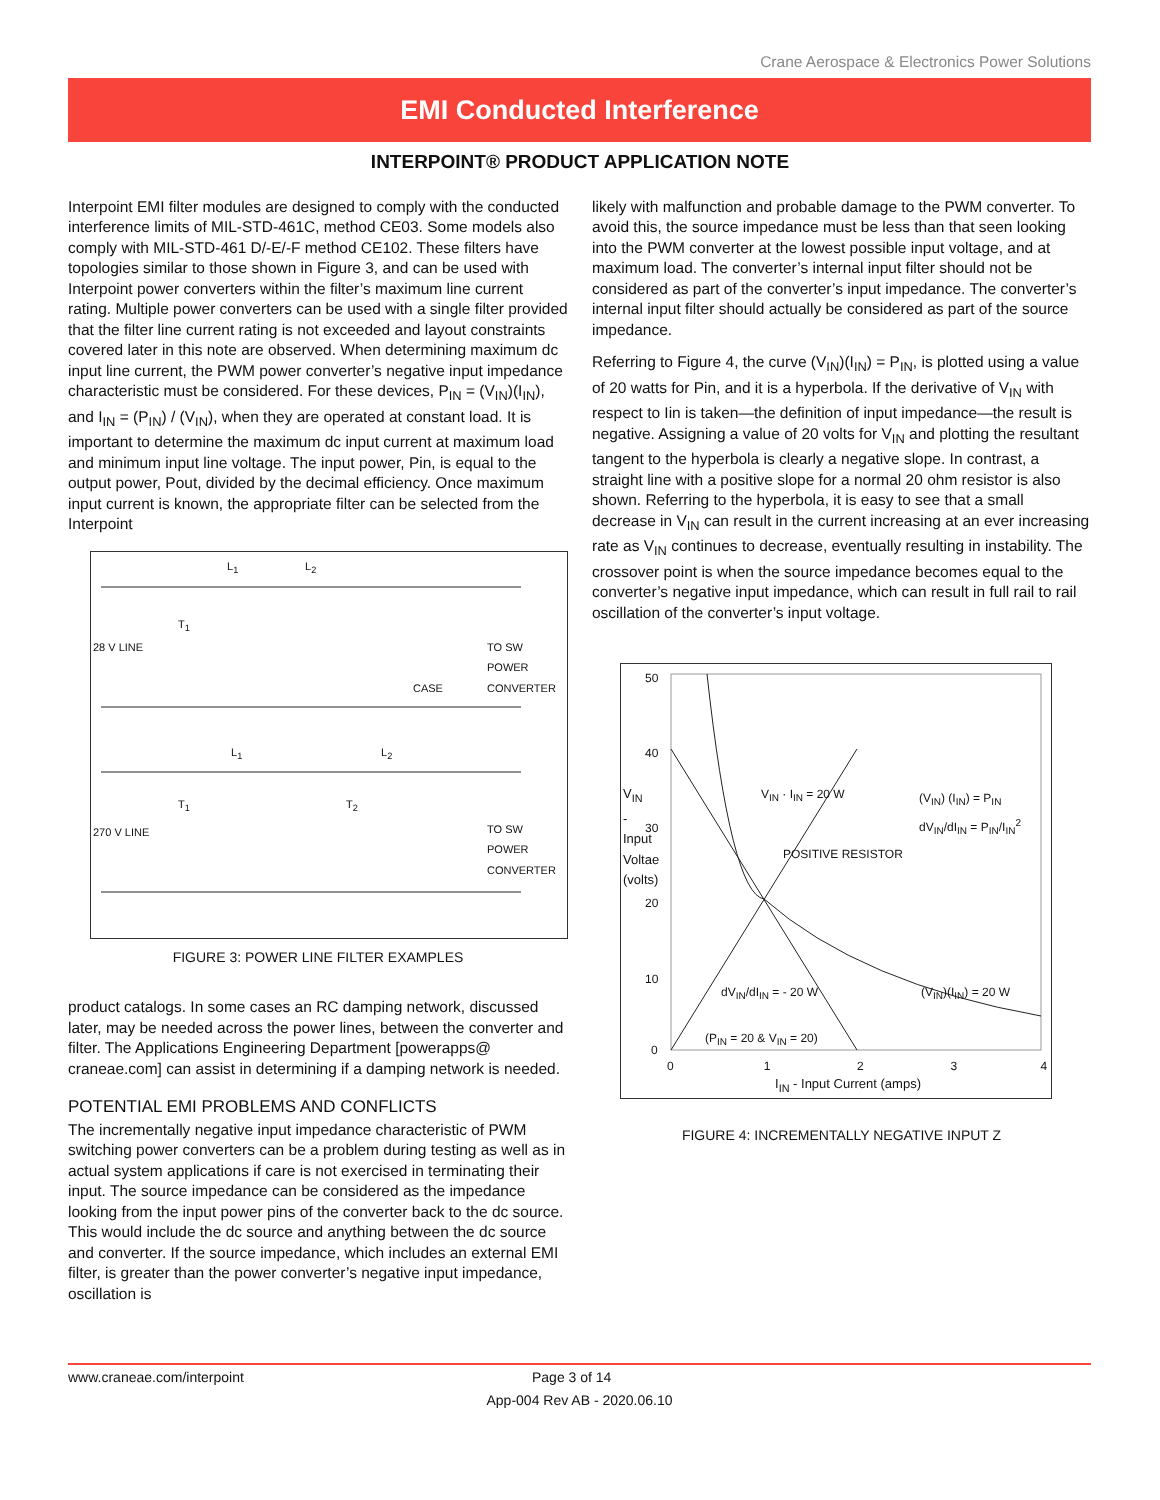Crane Aerospace & Electronics Power Solutions
EMI Conducted Interference
INTERPOINT® PRODUCT APPLICATION NOTE
Interpoint EMI filter modules are designed to comply with the conducted interference limits of MIL-STD-461C, method CE03. Some models also comply with MIL-STD-461 D/-E/-F method CE102. These filters have topologies similar to those shown in Figure 3, and can be used with Interpoint power converters within the filter’s maximum line current rating. Multiple power converters can be used with a single filter provided that the filter line current rating is not exceeded and layout constraints covered later in this note are observed. When determining maximum dc input line current, the PWM power converter’s negative input impedance characteristic must be considered. For these devices, P<sub>IN</sub> = (V<sub>IN</sub>)(I<sub>IN</sub>), and I<sub>IN</sub> = (P<sub>IN</sub>) / (V<sub>IN</sub>), when they are operated at constant load. It is important to determine the maximum dc input current at maximum load and minimum input line voltage. The input power, Pin, is equal to the output power, Pout, divided by the decimal efficiency. Once maximum input current is known, the appropriate filter can be selected from the Interpoint
28 V LINE
TO SW POWER
CONVERTER
CASE
270 V LINE
TO SW POWER
CONVERTER
L<sub>1</sub> L<sub>2</sub>
T<sub>1</sub>
L<sub>1</sub> L<sub>2</sub>
T<sub>1</sub> T<sub>2</sub>
FIGURE 3: POWER LINE FILTER EXAMPLES
product catalogs. In some cases an RC damping network, discussed later, may be needed across the power lines, between the converter and filter. The Applications Engineering Department [powerapps@ craneae.com] can assist in determining if a damping network is needed.
POTENTIAL EMI PROBLEMS AND CONFLICTS
The incrementally negative input impedance characteristic of PWM switching power converters can be a problem during testing as well as in actual system applications if care is not exercised in terminating their input. The source impedance can be considered as the impedance looking from the input power pins of the converter back to the dc source. This would include the dc source and anything between the dc source and converter. If the source impedance, which includes an external EMI filter, is greater than the power converter’s negative input impedance, oscillation is
likely with malfunction and probable damage to the PWM converter. To avoid this, the source impedance must be less than that seen looking into the PWM converter at the lowest possible input voltage, and at maximum load. The converter’s internal input filter should not be considered as part of the converter’s input impedance. The converter’s internal input filter should actually be considered as part of the source impedance.
Referring to Figure 4, the curve (V<sub>IN</sub>)(I<sub>IN</sub>) = P<sub>IN</sub>, is plotted using a value of 20 watts for Pin, and it is a hyperbola. If the derivative of V<sub>IN</sub> with respect to Iin is taken—the definition of input impedance—the result is negative. Assigning a value of 20 volts for V<sub>IN</sub> and plotting the resultant tangent to the hyperbola is clearly a negative slope. In contrast, a straight line with a positive slope for a normal 20 ohm resistor is also shown. Referring to the hyperbola, it is easy to see that a small decrease in V<sub>IN</sub> can result in the current increasing at an ever increasing rate as V<sub>IN</sub> continues to decrease, eventually resulting in instability. The crossover point is when the source impedance becomes equal to the converter’s negative input impedance, which can result in full rail to rail oscillation of the converter’s input voltage.
50
40
30
20
10
0
V<sub>IN</sub> - Input Voltae (volts)
0 1 2 3 4
I<sub>IN</sub> - Input Current (amps)
V<sub>IN</sub> · I<sub>IN</sub> = 20 W
POSITIVE RESISTOR
(V<sub>IN</sub>) (I<sub>IN</sub>) = P<sub>IN</sub>
dV<sub>IN</sub>/dI<sub>IN</sub> = P<sub>IN</sub>/I<sub>IN</sub><sup>2</sup>
(V<sub>IN</sub>)(I<sub>IN</sub>) = 20 W
dV<sub>IN</sub>/dI<sub>IN</sub> = - 20 W
(P<sub>IN</sub> = 20 & V<sub>IN</sub> = 20)
FIGURE 4: INCREMENTALLY NEGATIVE INPUT Z
www.craneae.com/interpoint Page 3 of 14
App-004 Rev AB - 2020.06.10